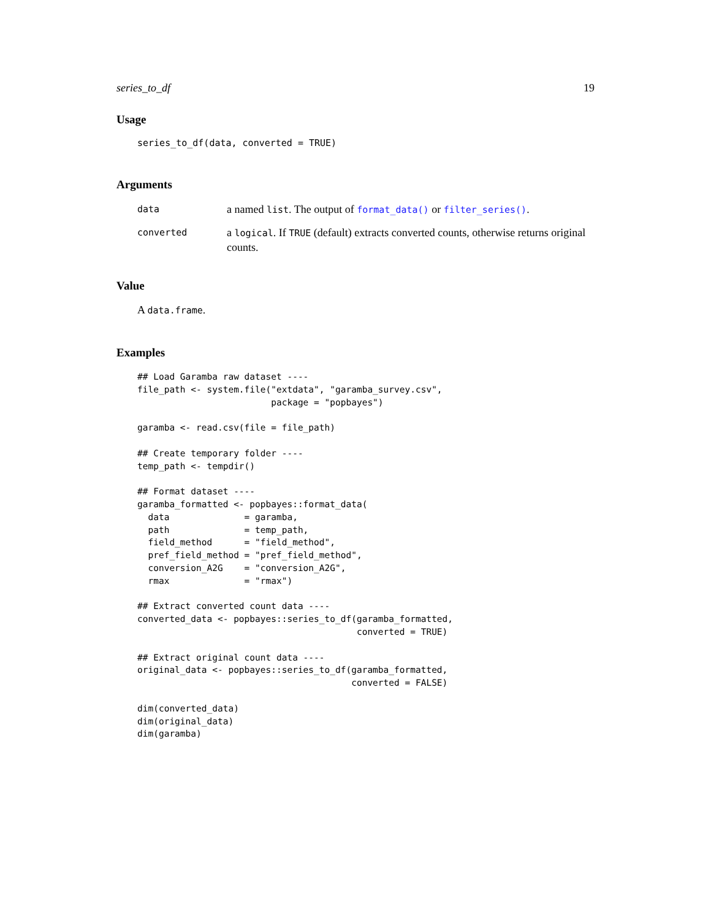series_to_df 19
Usage
series_to_df(data, converted = TRUE)
Arguments
data
a named list. The output of format_data() or filter_series().
converted
a logical. If TRUE (default) extracts converted counts, otherwise returns original counts.
Value
A data.frame.
Examples
## Load Garamba raw dataset ----
file_path <- system.file("extdata", "garamba_survey.csv",
                         package = "popbayes")

garamba <- read.csv(file = file_path)

## Create temporary folder ----
temp_path <- tempdir()

## Format dataset ----
garamba_formatted <- popbayes::format_data(
  data              = garamba,
  path              = temp_path,
  field_method      = "field_method",
  pref_field_method = "pref_field_method",
  conversion_A2G    = "conversion_A2G",
  rmax              = "rmax")

## Extract converted count data ----
converted_data <- popbayes::series_to_df(garamba_formatted,
                                         converted = TRUE)

## Extract original count data ----
original_data <- popbayes::series_to_df(garamba_formatted,
                                        converted = FALSE)

dim(converted_data)
dim(original_data)
dim(garamba)